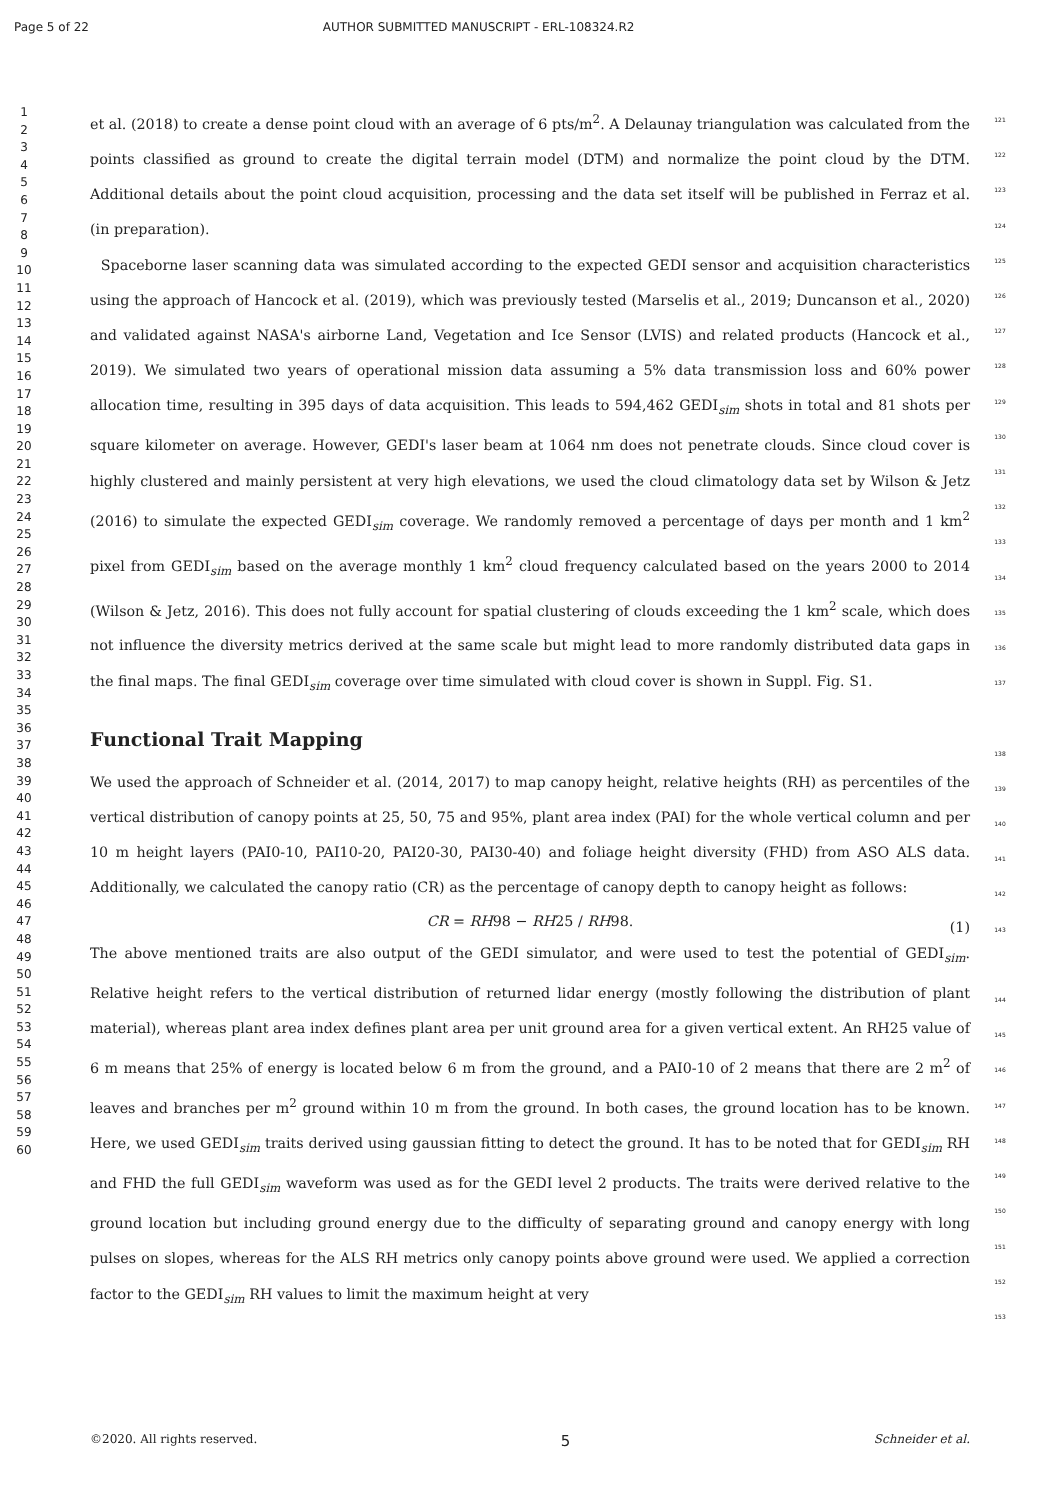Page 5 of 22 AUTHOR SUBMITTED MANUSCRIPT - ERL-108324.R2
1
2
3
4
5
6
7
8
9
10
11
12
13
14
15
16
17
18
19
20
21
22
23
24
25
26
27
28
29
30
31
32
33
34
35
36
37
38
39
40
41
42
43
44
45
46
47
48
49
50
51
52
53
54
55
56
57
58
59
60
et al. (2018) to create a dense point cloud with an average of 6 pts/m<sup>2</sup>. A Delaunay triangulation was calculated from the points classified as ground to create the digital terrain model (DTM) and normalize the point cloud by the DTM. Additional details about the point cloud acquisition, processing and the data set itself will be published in Ferraz et al. (in preparation).
Spaceborne laser scanning data was simulated according to the expected GEDI sensor and acquisition characteristics using the approach of Hancock et al. (2019), which was previously tested (Marselis et al., 2019; Duncanson et al., 2020) and validated against NASA's airborne Land, Vegetation and Ice Sensor (LVIS) and related products (Hancock et al., 2019). We simulated two years of operational mission data assuming a 5% data transmission loss and 60% power allocation time, resulting in 395 days of data acquisition. This leads to 594,462 GEDI<sub>sim</sub> shots in total and 81 shots per square kilometer on average. However, GEDI's laser beam at 1064 nm does not penetrate clouds. Since cloud cover is highly clustered and mainly persistent at very high elevations, we used the cloud climatology data set by Wilson & Jetz (2016) to simulate the expected GEDI<sub>sim</sub> coverage. We randomly removed a percentage of days per month and 1 km<sup>2</sup> pixel from GEDI<sub>sim</sub> based on the average monthly 1 km<sup>2</sup> cloud frequency calculated based on the years 2000 to 2014 (Wilson & Jetz, 2016). This does not fully account for spatial clustering of clouds exceeding the 1 km<sup>2</sup> scale, which does not influence the diversity metrics derived at the same scale but might lead to more randomly distributed data gaps in the final maps. The final GEDI<sub>sim</sub> coverage over time simulated with cloud cover is shown in Suppl. Fig. S1.
Functional Trait Mapping
We used the approach of Schneider et al. (2014, 2017) to map canopy height, relative heights (RH) as percentiles of the vertical distribution of canopy points at 25, 50, 75 and 95%, plant area index (PAI) for the whole vertical column and per 10 m height layers (PAI0-10, PAI10-20, PAI20-30, PAI30-40) and foliage height diversity (FHD) from ASO ALS data. Additionally, we calculated the canopy ratio (CR) as the percentage of canopy depth to canopy height as follows:
CR = RH98 − RH25 / RH98. (1)
The above mentioned traits are also output of the GEDI simulator, and were used to test the potential of GEDI<sub>sim</sub>. Relative height refers to the vertical distribution of returned lidar energy (mostly following the distribution of plant material), whereas plant area index defines plant area per unit ground area for a given vertical extent. An RH25 value of 6 m means that 25% of energy is located below 6 m from the ground, and a PAI0-10 of 2 means that there are 2 m<sup>2</sup> of leaves and branches per m<sup>2</sup> ground within 10 m from the ground. In both cases, the ground location has to be known. Here, we used GEDI<sub>sim</sub> traits derived using gaussian fitting to detect the ground. It has to be noted that for GEDI<sub>sim</sub> RH and FHD the full GEDI<sub>sim</sub> waveform was used as for the GEDI level 2 products. The traits were derived relative to the ground location but including ground energy due to the difficulty of separating ground and canopy energy with long pulses on slopes, whereas for the ALS RH metrics only canopy points above ground were used. We applied a correction factor to the GEDI<sub>sim</sub> RH values to limit the maximum height at very
121
122
123
124
125
126
127
128
129
130
131
132
133
134
135
136
137
138
139
140
141
142
143
144
145
146
147
148
149
150
151
152
153
©2020. All rights reserved. 5 Schneider et al.